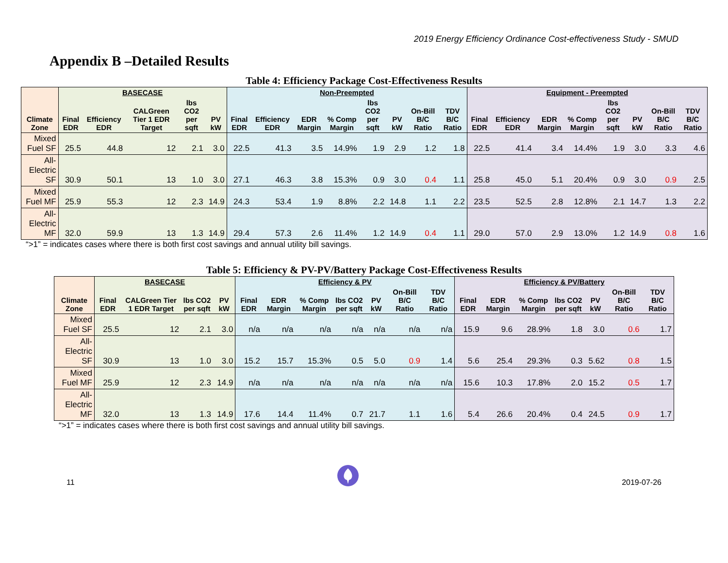2019 Energy Efficiency Ordinance Cost-effectiveness Study - SMUD
Appendix B –Detailed Results
Table 4: Efficiency Package Cost-Effectiveness Results
| Climate Zone | BASECASE | | | | | Non-Preempted | | | | | | | | Equipment - Preempted | | | | | | | |
| --- | --- | --- | --- | --- | --- | --- | --- | --- | --- | --- | --- | --- | --- | --- | --- | --- | --- | --- | --- | --- | --- |
| | Final EDR | Efficiency EDR | CALGreen Tier 1 EDR Target | lbs CO2 per sqft | PV kW | Final EDR | Efficiency EDR | EDR Margin | % Comp Margin | lbs CO2 per sqft | PV kW | On-Bill B/C Ratio | TDV B/C Ratio | Final EDR | Efficiency EDR | EDR Margin | % Comp Margin | lbs CO2 per sqft | PV kW | On-Bill B/C Ratio | TDV B/C Ratio |
| Mixed Fuel SF | 25.5 | 44.8 | 12 | 2.1 | 3.0 | 22.5 | 41.3 | 3.5 | 14.9% | 1.9 | 2.9 | 1.2 | 1.8 | 22.5 | 41.4 | 3.4 | 14.4% | 1.9 | 3.0 | 3.3 | 4.6 |
| All-Electric SF | 30.9 | 50.1 | 13 | 1.0 | 3.0 | 27.1 | 46.3 | 3.8 | 15.3% | 0.9 | 3.0 | 0.4 | 1.1 | 25.8 | 45.0 | 5.1 | 20.4% | 0.9 | 3.0 | 0.9 | 2.5 |
| Mixed Fuel MF | 25.9 | 55.3 | 12 | 2.3 | 14.9 | 24.3 | 53.4 | 1.9 | 8.8% | 2.2 | 14.8 | 1.1 | 2.2 | 23.5 | 52.5 | 2.8 | 12.8% | 2.1 | 14.7 | 1.3 | 2.2 |
| All-Electric MF | 32.0 | 59.9 | 13 | 1.3 | 14.9 | 29.4 | 57.3 | 2.6 | 11.4% | 1.2 | 14.9 | 0.4 | 1.1 | 29.0 | 57.0 | 2.9 | 13.0% | 1.2 | 14.9 | 0.8 | 1.6 |
“>1” = indicates cases where there is both first cost savings and annual utility bill savings.
Table 5: Efficiency & PV-PV/Battery Package Cost-Effectiveness Results
| Climate Zone | BASECASE | | | | Efficiency & PV | | | | | | | Efficiency & PV/Battery | | | | | | |
| --- | --- | --- | --- | --- | --- | --- | --- | --- | --- | --- | --- | --- | --- | --- | --- | --- | --- | --- |
| | Final EDR | CALGreen Tier 1 EDR Target | lbs CO2 per sqft | PV kW | Final EDR | EDR Margin | % Comp Margin | lbs CO2 per sqft | PV kW | On-Bill B/C Ratio | TDV B/C Ratio | Final EDR | EDR Margin | % Comp Margin | lbs CO2 per sqft | PV kW | On-Bill B/C Ratio | TDV B/C Ratio |
| Mixed Fuel SF | 25.5 | 12 | 2.1 | 3.0 | n/a | n/a | n/a | n/a | n/a | n/a | n/a | 15.9 | 9.6 | 28.9% | 1.8 | 3.0 | 0.6 | 1.7 |
| All-Electric SF | 30.9 | 13 | 1.0 | 3.0 | 15.2 | 15.7 | 15.3% | 0.5 | 5.0 | 0.9 | 1.4 | 5.6 | 25.4 | 29.3% | 0.3 | 5.62 | 0.8 | 1.5 |
| Mixed Fuel MF | 25.9 | 12 | 2.3 | 14.9 | n/a | n/a | n/a | n/a | n/a | n/a | n/a | 15.6 | 10.3 | 17.8% | 2.0 | 15.2 | 0.5 | 1.7 |
| All-Electric MF | 32.0 | 13 | 1.3 | 14.9 | 17.6 | 14.4 | 11.4% | 0.7 | 21.7 | 1.1 | 1.6 | 5.4 | 26.6 | 20.4% | 0.4 | 24.5 | 0.9 | 1.7 |
“>1” = indicates cases where there is both first cost savings and annual utility bill savings.
11 2019-07-26